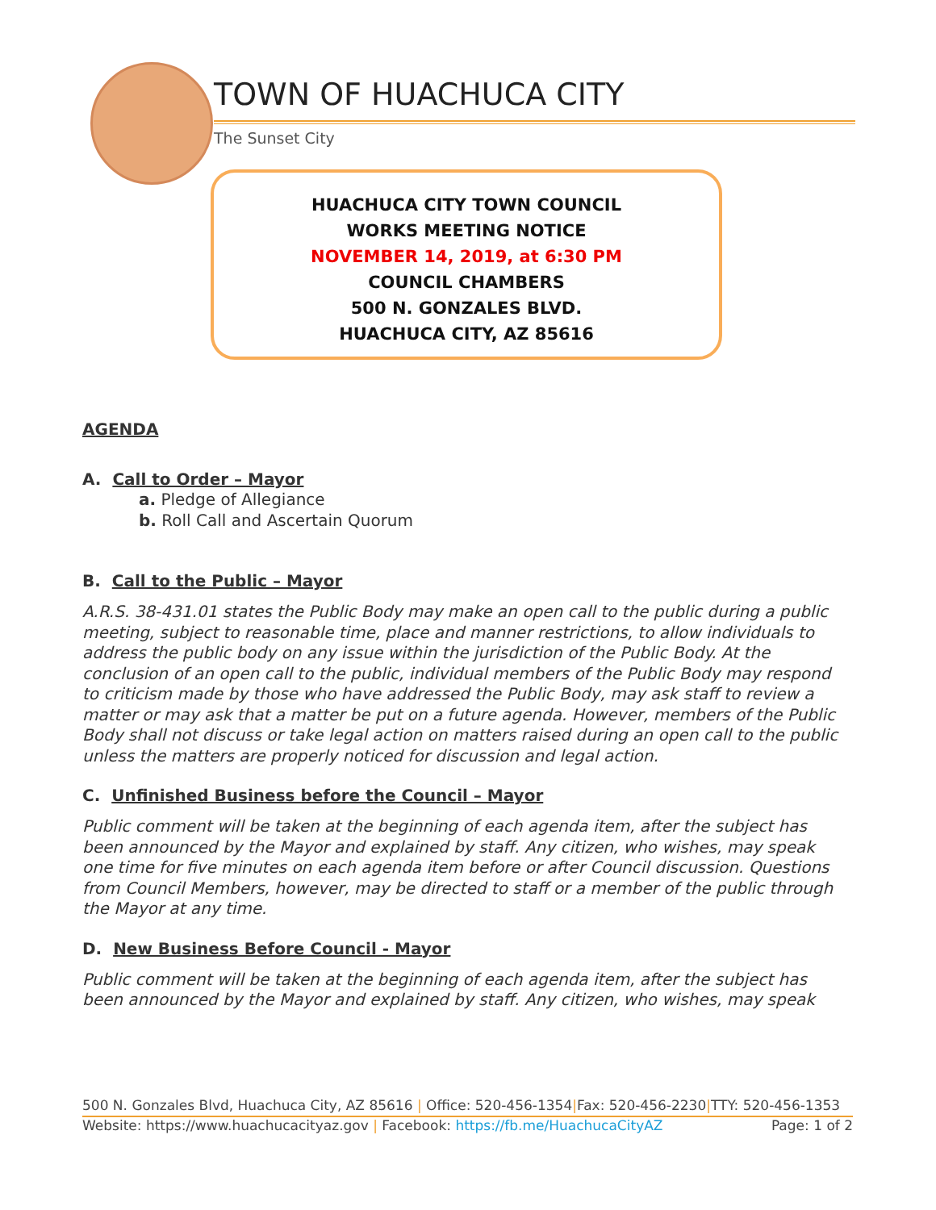TOWN OF HUACHUCA CITY
The Sunset City
HUACHUCA CITY TOWN COUNCIL
WORKS MEETING NOTICE
NOVEMBER 14, 2019, at 6:30 PM
COUNCIL CHAMBERS
500 N. GONZALES BLVD.
HUACHUCA CITY, AZ 85616
AGENDA
A. Call to Order – Mayor
a. Pledge of Allegiance
b. Roll Call and Ascertain Quorum
B. Call to the Public – Mayor
A.R.S. 38-431.01 states the Public Body may make an open call to the public during a public meeting, subject to reasonable time, place and manner restrictions, to allow individuals to address the public body on any issue within the jurisdiction of the Public Body. At the conclusion of an open call to the public, individual members of the Public Body may respond to criticism made by those who have addressed the Public Body, may ask staff to review a matter or may ask that a matter be put on a future agenda. However, members of the Public Body shall not discuss or take legal action on matters raised during an open call to the public unless the matters are properly noticed for discussion and legal action.
C. Unfinished Business before the Council – Mayor
Public comment will be taken at the beginning of each agenda item, after the subject has been announced by the Mayor and explained by staff. Any citizen, who wishes, may speak one time for five minutes on each agenda item before or after Council discussion. Questions from Council Members, however, may be directed to staff or a member of the public through the Mayor at any time.
D. New Business Before Council - Mayor
Public comment will be taken at the beginning of each agenda item, after the subject has been announced by the Mayor and explained by staff. Any citizen, who wishes, may speak
500 N. Gonzales Blvd, Huachuca City, AZ 85616 | Office: 520-456-1354|Fax: 520-456-2230|TTY: 520-456-1353
Website: https://www.huachucacityaz.gov | Facebook: https://fb.me/HuachucaCityAZ Page: 1 of 2